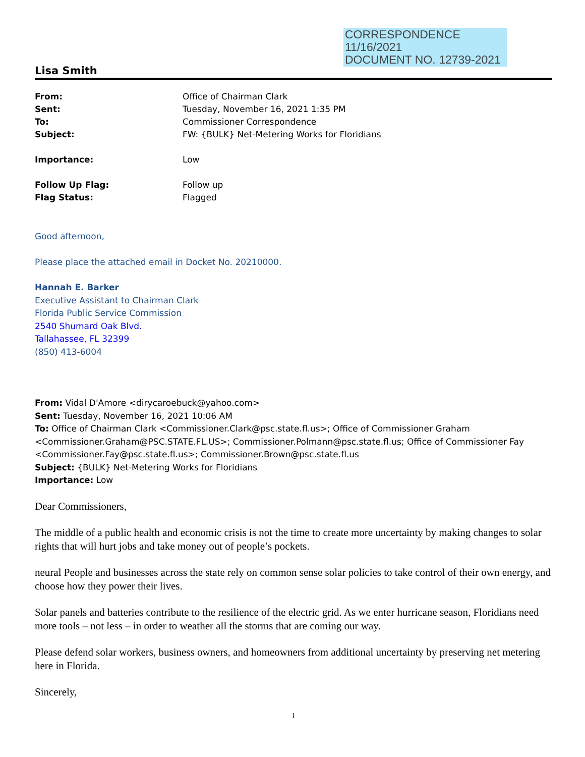CORRESPONDENCE
11/16/2021
DOCUMENT NO. 12739-2021
Lisa Smith
| From: | Office of Chairman Clark |
| Sent: | Tuesday, November 16, 2021 1:35 PM |
| To: | Commissioner Correspondence |
| Subject: | FW: {BULK} Net-Metering Works for Floridians |
| Importance: | Low |
| Follow Up Flag: | Follow up |
| Flag Status: | Flagged |
Good afternoon,
Please place the attached email in Docket No. 20210000.
Hannah E. Barker
Executive Assistant to Chairman Clark
Florida Public Service Commission
2540 Shumard Oak Blvd.
Tallahassee, FL 32399
(850) 413-6004
From: Vidal D'Amore <dirycaroebuck@yahoo.com>
Sent: Tuesday, November 16, 2021 10:06 AM
To: Office of Chairman Clark <Commissioner.Clark@psc.state.fl.us>; Office of Commissioner Graham <Commissioner.Graham@PSC.STATE.FL.US>; Commissioner.Polmann@psc.state.fl.us; Office of Commissioner Fay <Commissioner.Fay@psc.state.fl.us>; Commissioner.Brown@psc.state.fl.us
Subject: {BULK} Net-Metering Works for Floridians
Importance: Low
Dear Commissioners,
The middle of a public health and economic crisis is not the time to create more uncertainty by making changes to solar rights that will hurt jobs and take money out of people’s pockets.
neural People and businesses across the state rely on common sense solar policies to take control of their own energy, and choose how they power their lives.
Solar panels and batteries contribute to the resilience of the electric grid. As we enter hurricane season, Floridians need more tools – not less – in order to weather all the storms that are coming our way.
Please defend solar workers, business owners, and homeowners from additional uncertainty by preserving net metering here in Florida.
Sincerely,
1